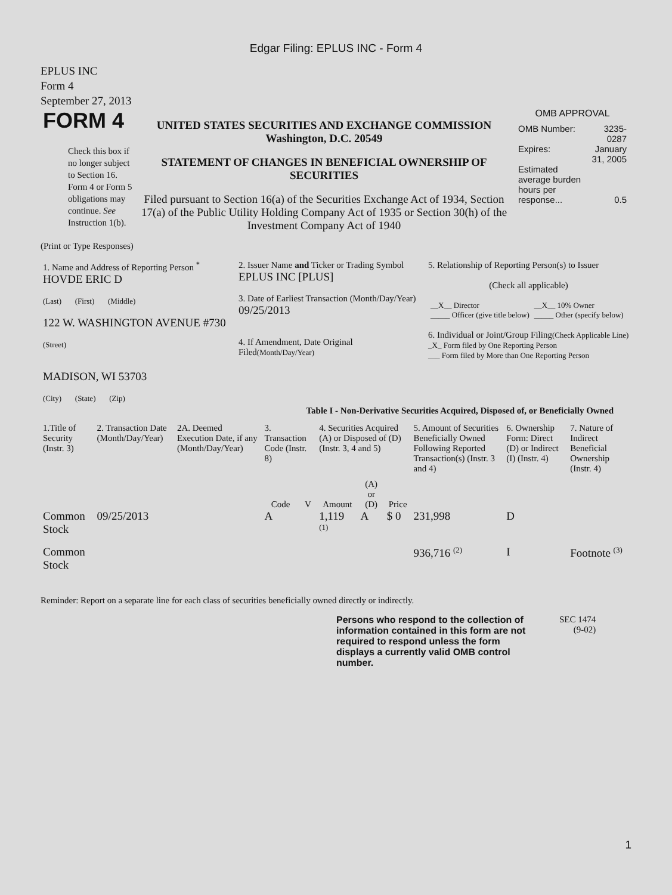Edgar Filing: EPLUS INC - Form 4
EPLUS INC
Form 4
September 27, 2013
| FORM 4 Check this box if no longer subject to Section 16. Form 4 or Form 5 obligations may continue. See Instruction 1(b). | UNITED STATES SECURITIES AND EXCHANGE COMMISSION Washington, D.C. 20549 STATEMENT OF CHANGES IN BENEFICIAL OWNERSHIP OF SECURITIES Filed pursuant to Section 16(a) of the Securities Exchange Act of 1934, Section 17(a) of the Public Utility Holding Company Act of 1935 or Section 30(h) of the Investment Company Act of 1940 | OMB APPROVAL / OMB Number: / 3235-0287 / / Expires: / January 31, 2005 / / Estimated average burden hours per response... / 0.5 / |
(Print or Type Responses)
| 1. Name and Address of Reporting Person <sup>*</sup> HOVDE ERIC D (Last) (First) (Middle) 122 W. WASHINGTON AVENUE #730 (Street) MADISON, WI 53703 (City) (State) (Zip) | 2. Issuer Name and Ticker or Trading Symbol EPLUS INC [PLUS] 3. Date of Earliest Transaction (Month/Day/Year) 09/25/2013 4. If Amendment, Date Original Filed (Month/Day/Year) | 5. Relationship of Reporting Person(s) to Issuer (Check all applicable) / __X__ Director / __X__ 10% Owner / / _____ Officer (give title below) / _____ Other (specify below) / 6. Individual or Joint/Group Filing (Check Applicable Line) _X_ Form filed by One Reporting Person ___ Form filed by More than One Reporting Person |
Table I - Non-Derivative Securities Acquired, Disposed of, or Beneficially Owned
| 1.Title of Security (Instr. 3) | 2. Transaction Date (Month/Day/Year) | 2A. Deemed Execution Date, if any (Month/Day/Year) | 3. Transaction Code (Instr. 8) | | 4. Securities Acquired (A) or Disposed of (D) (Instr. 3, 4 and 5) | | | 5. Amount of Securities Beneficially Owned Following Reported Transaction(s) (Instr. 3 and 4) | 6. Ownership Form: Direct (D) or Indirect (I) (Instr. 4) | 7. Nature of Indirect Beneficial Ownership (Instr. 4) |
| --- | --- | --- | --- | --- | --- | --- | --- | --- | --- | --- |
| | | | Code | V | Amount | (A) or (D) | Price | | | |
| Common Stock | 09/25/2013 | | A | | 1,119 <sup>(1)</sup> | A | $ 0 | 231,998 | D | |
| Common Stock | | | | | | | | 936,716 <sup>(2)</sup> | I | Footnote <sup>(3)</sup> |
Reminder: Report on a separate line for each class of securities beneficially owned directly or indirectly.
| Persons who respond to the collection of information contained in this form are not required to respond unless the form displays a currently valid OMB control number. | SEC 1474 (9-02) |
1